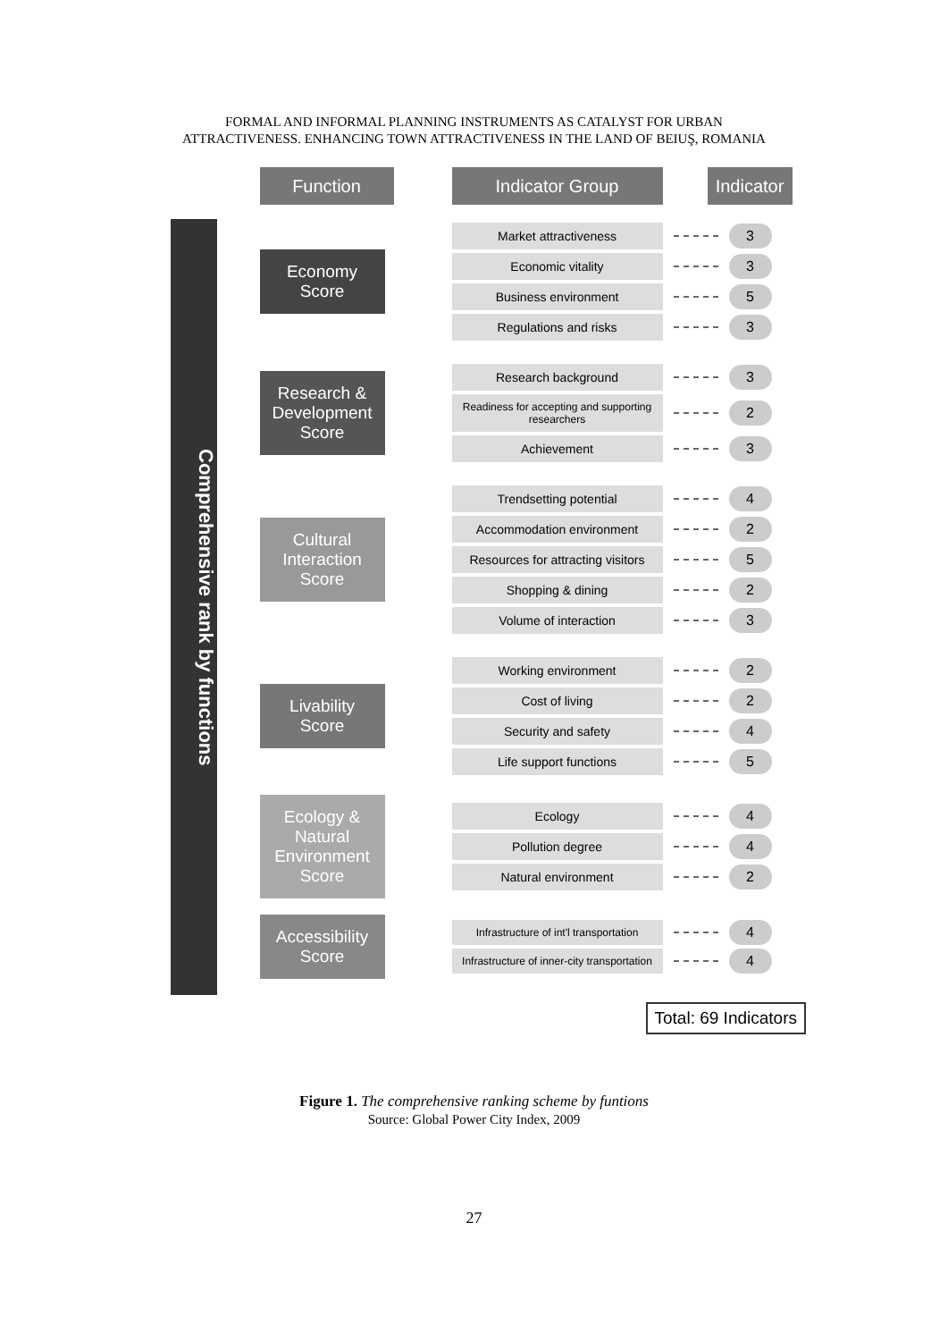FORMAL AND INFORMAL PLANNING INSTRUMENTS AS CATALYST FOR URBAN
ATTRACTIVENESS. ENHANCING TOWN ATTRACTIVENESS IN THE LAND OF BEIUŞ, ROMANIA
Function Indicator Group Indicator
Comprehensive rank by functions
Economy
Score
Market attractiveness 3
Economic vitality 3
Business environment 5
Regulations and risks 3
Research &
Development
Score
Research background 3
Readiness for accepting and supporting researchers
2
Achievement 3
Cultural
Interaction
Score
Trendsetting potential 4
Accommodation environment 2
Resources for attracting visitors
5
Shopping & dining 2
Volume of interaction 3
Livability
Score
Working environment 2
Cost of living 2
Security and safety 4
Life support functions 5
Ecology &
Natural
Environment
Score
Ecology 4
Pollution degree 4
Natural environment 2
Accessibility
Score
Infrastructure of int'l transportation
4
Infrastructure of inner-city transportation
4
Total: 69 Indicators
Figure 1. The comprehensive ranking scheme by funtions
Source: Global Power City Index, 2009
27